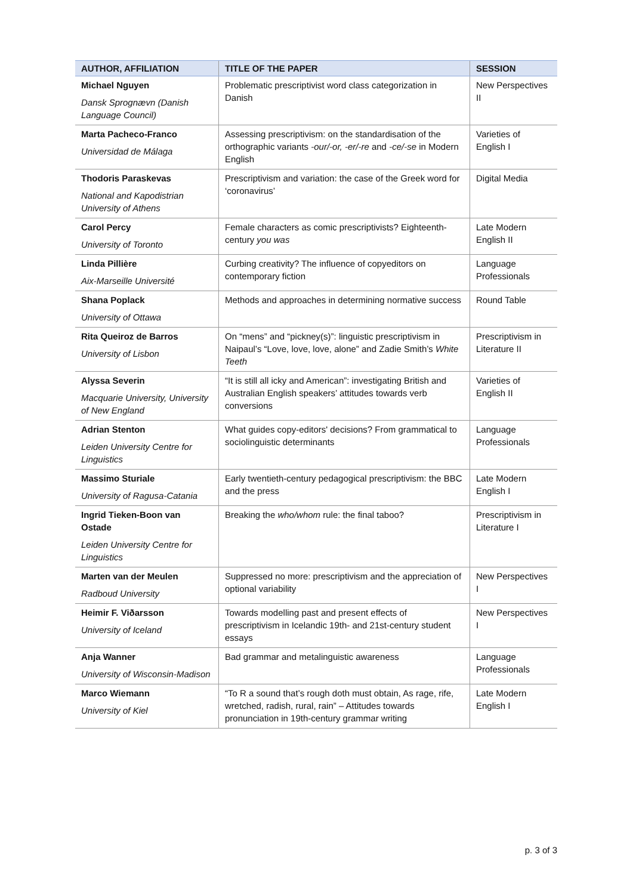| AUTHOR, AFFILIATION | TITLE OF THE PAPER | SESSION |
| --- | --- | --- |
| Michael Nguyen Dansk Sprognævn (Danish Language Council) | Problematic prescriptivist word class categorization in Danish | New Perspectives II |
| Marta Pacheco-Franco Universidad de Málaga | Assessing prescriptivism: on the standardisation of the orthographic variants -our/-or, -er/-re and -ce/-se in Modern English | Varieties of English I |
| Thodoris Paraskevas National and Kapodistrian University of Athens | Prescriptivism and variation: the case of the Greek word for ‘coronavirus’ | Digital Media |
| Carol Percy University of Toronto | Female characters as comic prescriptivists? Eighteenth-century you was | Late Modern English II |
| Linda Pillière Aix-Marseille Université | Curbing creativity? The influence of copyeditors on contemporary fiction | Language Professionals |
| Shana Poplack University of Ottawa | Methods and approaches in determining normative success | Round Table |
| Rita Queiroz de Barros University of Lisbon | On “mens” and “pickney(s)”: linguistic prescriptivism in Naipaul’s “Love, love, love, alone” and Zadie Smith’s White Teeth | Prescriptivism in Literature II |
| Alyssa Severin Macquarie University, University of New England | “It is still all icky and American”: investigating British and Australian English speakers’ attitudes towards verb conversions | Varieties of English II |
| Adrian Stenton Leiden University Centre for Linguistics | What guides copy-editors' decisions? From grammatical to sociolinguistic determinants | Language Professionals |
| Massimo Sturiale University of Ragusa-Catania | Early twentieth-century pedagogical prescriptivism: the BBC and the press | Late Modern English I |
| Ingrid Tieken-Boon van Ostade Leiden University Centre for Linguistics | Breaking the who/whom rule: the final taboo? | Prescriptivism in Literature I |
| Marten van der Meulen Radboud University | Suppressed no more: prescriptivism and the appreciation of optional variability | New Perspectives I |
| Heimir F. Viðarsson University of Iceland | Towards modelling past and present effects of prescriptivism in Icelandic 19th- and 21st-century student essays | New Perspectives I |
| Anja Wanner University of Wisconsin-Madison | Bad grammar and metalinguistic awareness | Language Professionals |
| Marco Wiemann University of Kiel | “To R a sound that’s rough doth must obtain, As rage, rife, wretched, radish, rural, rain” – Attitudes towards pronunciation in 19th-century grammar writing | Late Modern English I |
p. 3 of 3